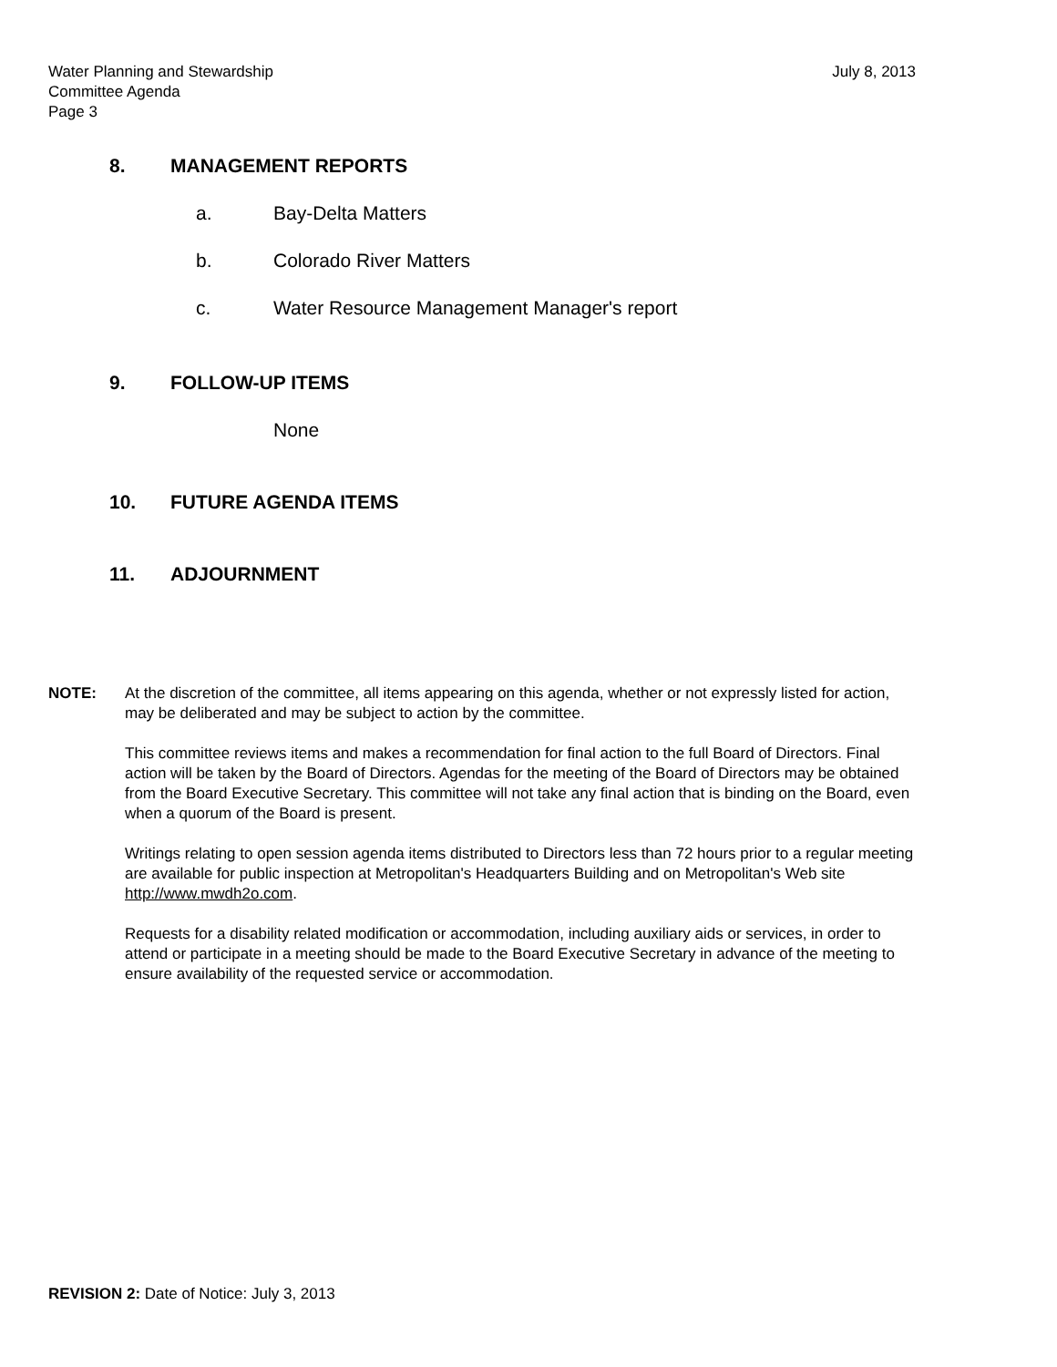Water Planning and Stewardship
Committee Agenda
Page 3
July 8, 2013
8. MANAGEMENT REPORTS
a. Bay-Delta Matters
b. Colorado River Matters
c. Water Resource Management Manager's report
9. FOLLOW-UP ITEMS
None
10. FUTURE AGENDA ITEMS
11. ADJOURNMENT
NOTE: At the discretion of the committee, all items appearing on this agenda, whether or not expressly listed for action, may be deliberated and may be subject to action by the committee.
This committee reviews items and makes a recommendation for final action to the full Board of Directors. Final action will be taken by the Board of Directors. Agendas for the meeting of the Board of Directors may be obtained from the Board Executive Secretary. This committee will not take any final action that is binding on the Board, even when a quorum of the Board is present.
Writings relating to open session agenda items distributed to Directors less than 72 hours prior to a regular meeting are available for public inspection at Metropolitan's Headquarters Building and on Metropolitan's Web site http://www.mwdh2o.com.
Requests for a disability related modification or accommodation, including auxiliary aids or services, in order to attend or participate in a meeting should be made to the Board Executive Secretary in advance of the meeting to ensure availability of the requested service or accommodation.
REVISION 2: Date of Notice: July 3, 2013